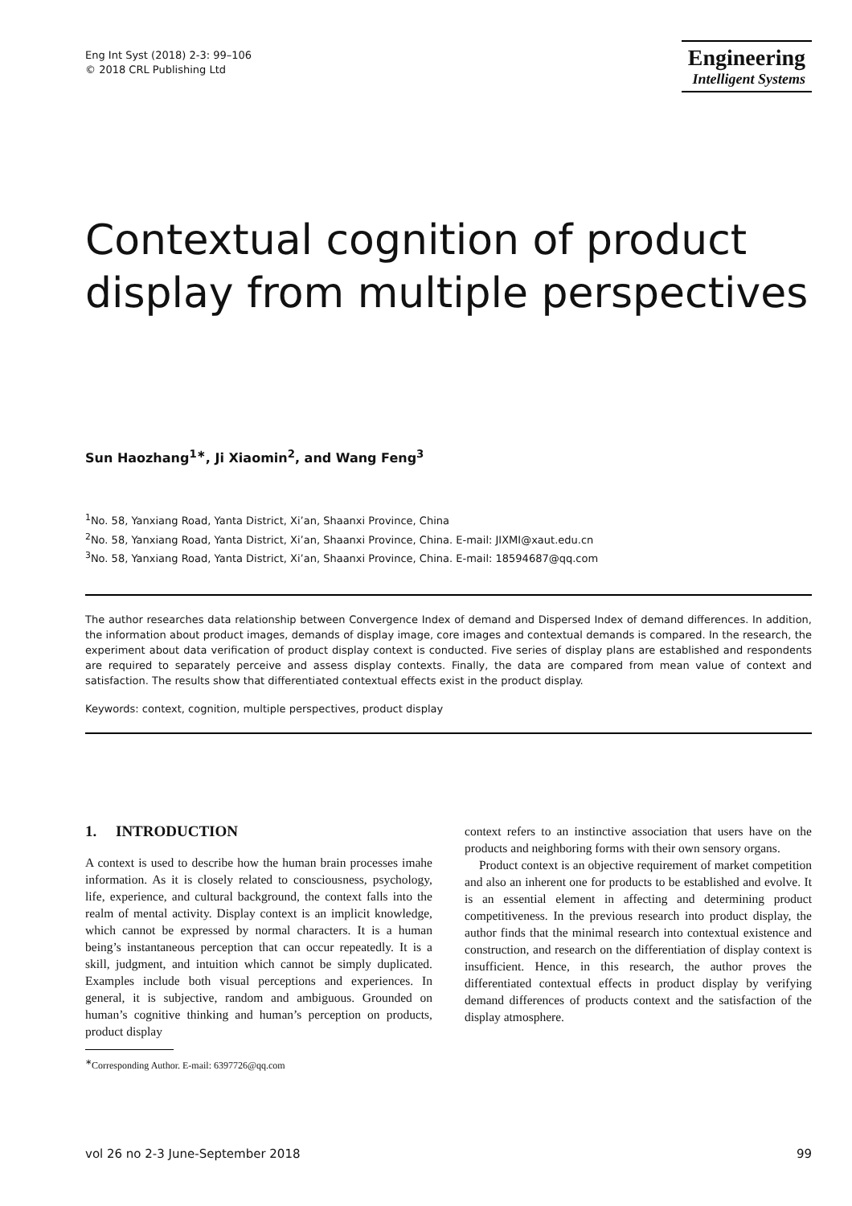Eng Int Syst (2018) 2-3: 99–106
© 2018 CRL Publishing Ltd
Engineering
Intelligent Systems
Contextual cognition of product display from multiple perspectives
Sun Haozhang<sup>1∗</sup>, Ji Xiaomin<sup>2</sup>, and Wang Feng<sup>3</sup>
<sup>1</sup> No. 58, Yanxiang Road, Yanta District, Xi’an, Shaanxi Province, China
<sup>2</sup> No. 58, Yanxiang Road, Yanta District, Xi’an, Shaanxi Province, China. E-mail: JIXMI@xaut.edu.cn
<sup>3</sup> No. 58, Yanxiang Road, Yanta District, Xi’an, Shaanxi Province, China. E-mail: 18594687@qq.com
The author researches data relationship between Convergence Index of demand and Dispersed Index of demand differences. In addition, the information about product images, demands of display image, core images and contextual demands is compared. In the research, the experiment about data verification of product display context is conducted. Five series of display plans are established and respondents are required to separately perceive and assess display contexts. Finally, the data are compared from mean value of context and satisfaction. The results show that differentiated contextual effects exist in the product display.
Keywords: context, cognition, multiple perspectives, product display
1. INTRODUCTION
A context is used to describe how the human brain processes imahe information. As it is closely related to consciousness, psychology, life, experience, and cultural background, the context falls into the realm of mental activity. Display context is an implicit knowledge, which cannot be expressed by normal characters. It is a human being’s instantaneous perception that can occur repeatedly. It is a skill, judgment, and intuition which cannot be simply duplicated. Examples include both visual perceptions and experiences. In general, it is subjective, random and ambiguous. Grounded on human’s cognitive thinking and human’s perception on products, product display
<sup>∗</sup>Corresponding Author. E-mail: 6397726@qq.com
context refers to an instinctive association that users have on the products and neighboring forms with their own sensory organs.
Product context is an objective requirement of market competition and also an inherent one for products to be established and evolve. It is an essential element in affecting and determining product competitiveness. In the previous research into product display, the author finds that the minimal research into contextual existence and construction, and research on the differentiation of display context is insufficient. Hence, in this research, the author proves the differentiated contextual effects in product display by verifying demand differences of products context and the satisfaction of the display atmosphere.
vol 26 no 2-3 June-September 2018 99